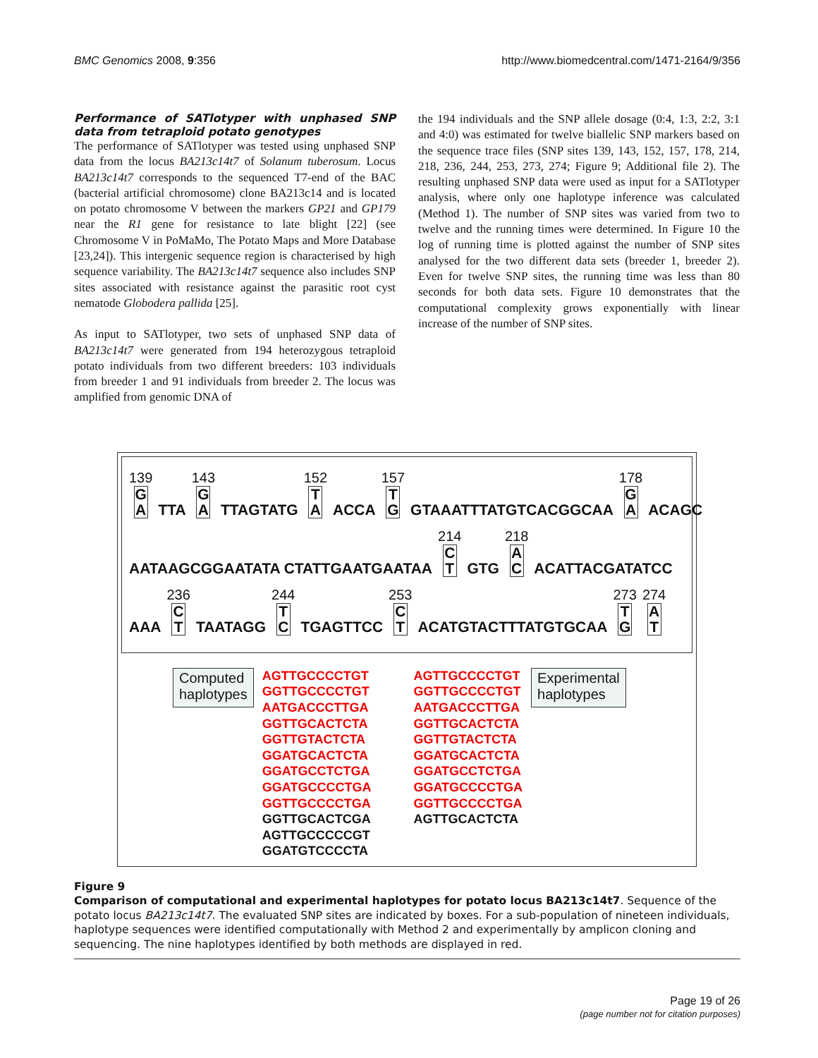BMC Genomics 2008, 9:356
http://www.biomedcentral.com/1471-2164/9/356
Performance of SATlotyper with unphased SNP data from tetraploid potato genotypes
The performance of SATlotyper was tested using unphased SNP data from the locus BA213c14t7 of Solanum tuberosum. Locus BA213c14t7 corresponds to the sequenced T7-end of the BAC (bacterial artificial chromosome) clone BA213c14 and is located on potato chromosome V between the markers GP21 and GP179 near the R1 gene for resistance to late blight [22] (see Chromosome V in PoMaMo, The Potato Maps and More Database [23,24]). This intergenic sequence region is characterised by high sequence variability. The BA213c14t7 sequence also includes SNP sites associated with resistance against the parasitic root cyst nematode Globodera pallida [25].
As input to SATlotyper, two sets of unphased SNP data of BA213c14t7 were generated from 194 heterozygous tetraploid potato individuals from two different breeders: 103 individuals from breeder 1 and 91 individuals from breeder 2. The locus was amplified from genomic DNA of
the 194 individuals and the SNP allele dosage (0:4, 1:3, 2:2, 3:1 and 4:0) was estimated for twelve biallelic SNP markers based on the sequence trace files (SNP sites 139, 143, 152, 157, 178, 214, 218, 236, 244, 253, 273, 274; Figure 9; Additional file 2). The resulting unphased SNP data were used as input for a SATlotyper analysis, where only one haplotype inference was calculated (Method 1). The number of SNP sites was varied from two to twelve and the running times were determined. In Figure 10 the log of running time is plotted against the number of SNP sites analysed for the two different data sets (breeder 1, breeder 2). Even for twelve SNP sites, the running time was less than 80 seconds for both data sets. Figure 10 demonstrates that the computational complexity grows exponentially with linear increase of the number of SNP sites.
139 G
A TTA 143 G
A TTAGTATG 152 T
A ACCA 157 T
G GTAAATTTATGTCACGGCAA 178 G
A ACAGC
AATAAGCGGAATATA CTATTGAATGAATAA 214 C
T GTG 218 A
C ACATTACGATATCC
AAA 236 C
T TAATAGG 244 T
C TGAGTTCC 253 C
T ACATGTACTTTATGTGCAA 273 T
G 274 A
T
Computed
haplotypes
AGTTGCCCCTGT
GGTTGCCCCTGT
AATGACCCTTGA
GGTTGCACTCTA
GGTTGTACTCTA
GGATGCACTCTA
GGATGCCTCTGA
GGATGCCCCTGA
GGTTGCCCCTGA
GGTTGCACTCGA
AGTTGCCCCCGT
GGATGTCCCCTA
AGTTGCCCCTGT
GGTTGCCCCTGT
AATGACCCTTGA
GGTTGCACTCTA
GGTTGTACTCTA
GGATGCACTCTA
GGATGCCTCTGA
GGATGCCCCTGA
GGTTGCCCCTGA
AGTTGCACTCTA
Experimental
haplotypes
Figure 9
Comparison of computational and experimental haplotypes for potato locus BA213c14t7. Sequence of the potato locus BA213c14t7. The evaluated SNP sites are indicated by boxes. For a sub-population of nineteen individuals, haplotype sequences were identified computationally with Method 2 and experimentally by amplicon cloning and sequencing. The nine haplotypes identified by both methods are displayed in red.
Page 19 of 26
(page number not for citation purposes)